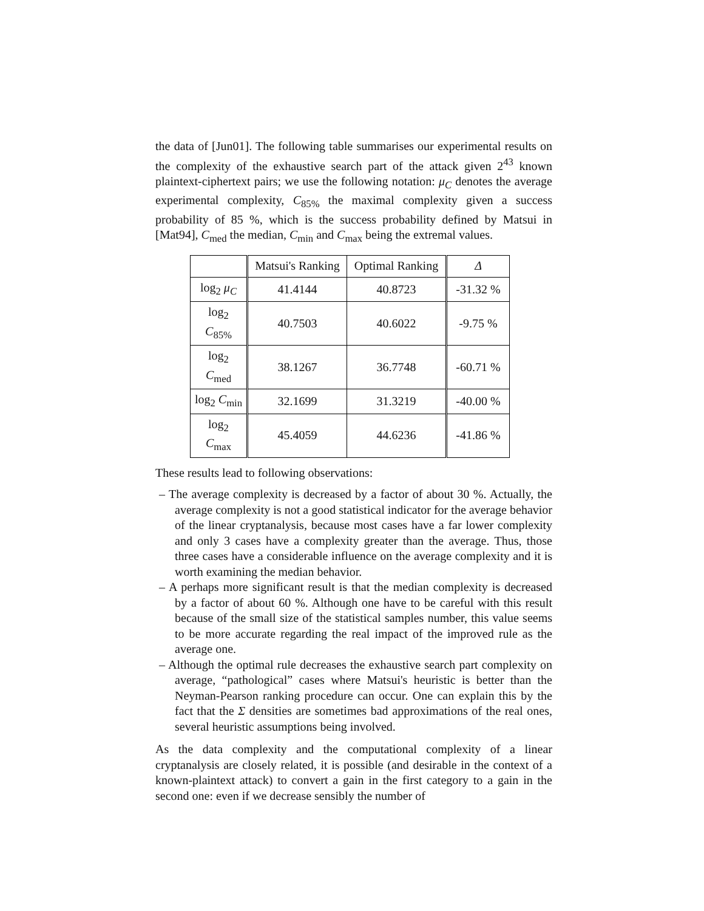the data of [Jun01]. The following table summarises our experimental results on the complexity of the exhaustive search part of the attack given 2<sup>43</sup> known plaintext-ciphertext pairs; we use the following notation: μ<sub>C</sub> denotes the average experimental complexity, C<sub>85%</sub> the maximal complexity given a success probability of 85 %, which is the success probability defined by Matsui in [Mat94], C<sub>med</sub> the median, C<sub>min</sub> and C<sub>max</sub> being the extremal values.
| | Matsui's Ranking | Optimal Ranking | Δ |
| --- | --- | --- | --- |
| log<sub>2</sub> μ<sub>C</sub> | 41.4144 | 40.8723 | -31.32 % |
| log<sub>2</sub> C<sub>85%</sub> | 40.7503 | 40.6022 | -9.75 % |
| log<sub>2</sub> C<sub>med</sub> | 38.1267 | 36.7748 | -60.71 % |
| log<sub>2</sub> C<sub>min</sub> | 32.1699 | 31.3219 | -40.00 % |
| log<sub>2</sub> C<sub>max</sub> | 45.4059 | 44.6236 | -41.86 % |
These results lead to following observations:
– The average complexity is decreased by a factor of about 30 %. Actually, the average complexity is not a good statistical indicator for the average behavior of the linear cryptanalysis, because most cases have a far lower complexity and only 3 cases have a complexity greater than the average. Thus, those three cases have a considerable influence on the average complexity and it is worth examining the median behavior.
– A perhaps more significant result is that the median complexity is decreased by a factor of about 60 %. Although one have to be careful with this result because of the small size of the statistical samples number, this value seems to be more accurate regarding the real impact of the improved rule as the average one.
– Although the optimal rule decreases the exhaustive search part complexity on average, “pathological” cases where Matsui's heuristic is better than the Neyman-Pearson ranking procedure can occur. One can explain this by the fact that the Σ densities are sometimes bad approximations of the real ones, several heuristic assumptions being involved.
As the data complexity and the computational complexity of a linear cryptanalysis are closely related, it is possible (and desirable in the context of a known-plaintext attack) to convert a gain in the first category to a gain in the second one: even if we decrease sensibly the number of